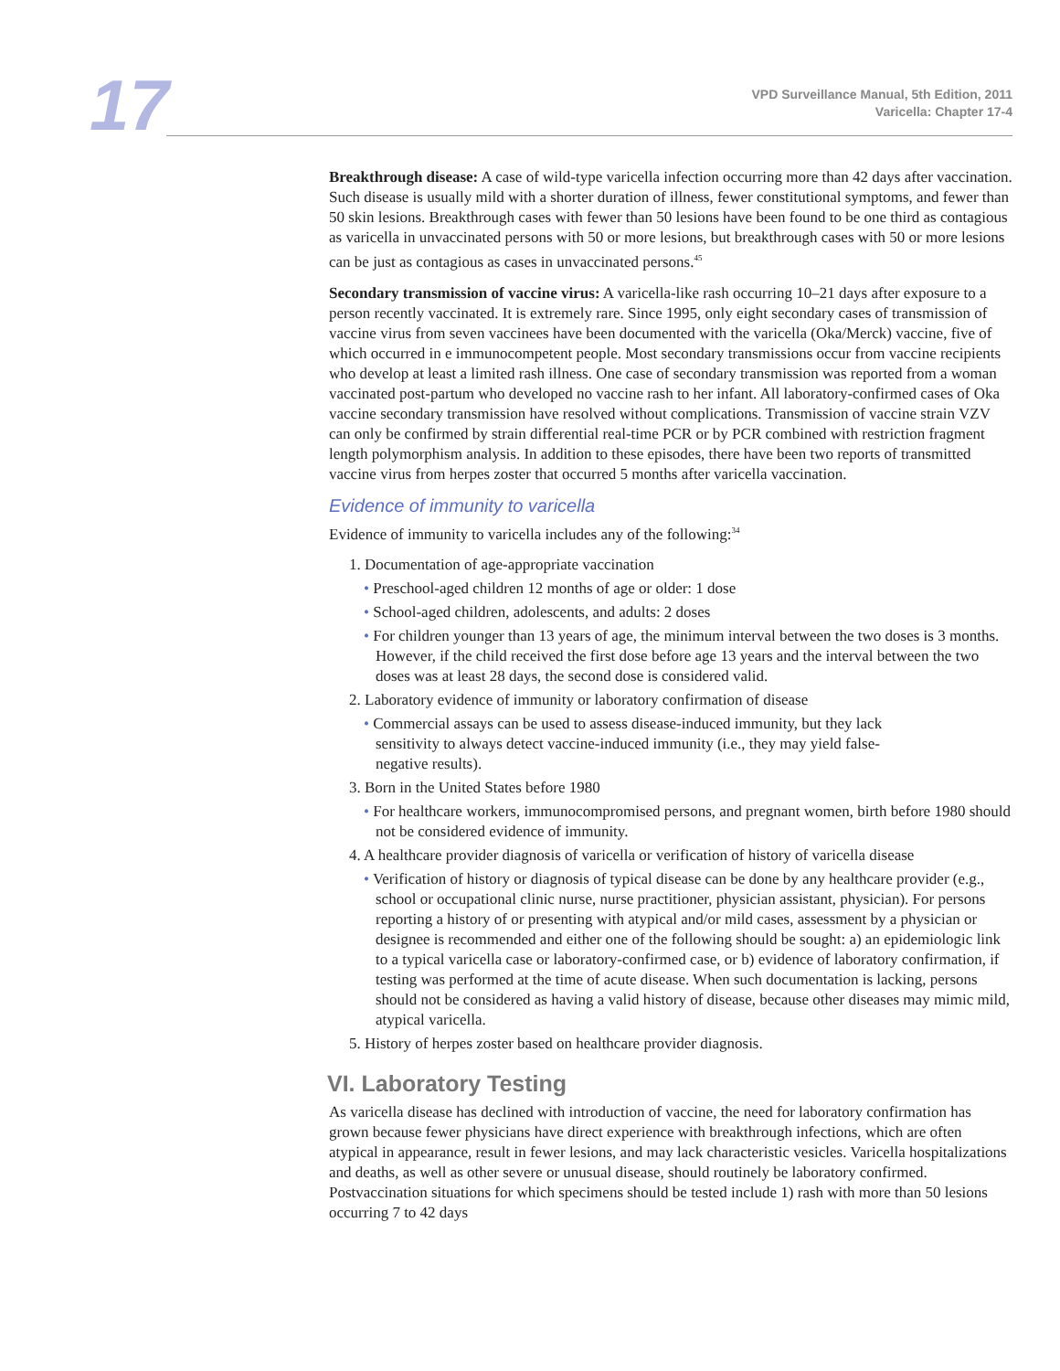17
VPD Surveillance Manual, 5th Edition, 2011
Varicella: Chapter 17-4
Breakthrough disease: A case of wild-type varicella infection occurring more than 42 days after vaccination. Such disease is usually mild with a shorter duration of illness, fewer constitutional symptoms, and fewer than 50 skin lesions. Breakthrough cases with fewer than 50 lesions have been found to be one third as contagious as varicella in unvaccinated persons with 50 or more lesions, but breakthrough cases with 50 or more lesions can be just as contagious as cases in unvaccinated persons.<sup>45</sup>
Secondary transmission of vaccine virus: A varicella-like rash occurring 10–21 days after exposure to a person recently vaccinated. It is extremely rare. Since 1995, only eight secondary cases of transmission of vaccine virus from seven vaccinees have been documented with the varicella (Oka/Merck) vaccine, five of which occurred in e immunocompetent people. Most secondary transmissions occur from vaccine recipients who develop at least a limited rash illness. One case of secondary transmission was reported from a woman vaccinated post-partum who developed no vaccine rash to her infant. All laboratory-confirmed cases of Oka vaccine secondary transmission have resolved without complications. Transmission of vaccine strain VZV can only be confirmed by strain differential real-time PCR or by PCR combined with restriction fragment length polymorphism analysis. In addition to these episodes, there have been two reports of transmitted vaccine virus from herpes zoster that occurred 5 months after varicella vaccination.
Evidence of immunity to varicella
Evidence of immunity to varicella includes any of the following:<sup>34</sup>
1. Documentation of age-appropriate vaccination
• Preschool-aged children 12 months of age or older: 1 dose
• School-aged children, adolescents, and adults: 2 doses
• For children younger than 13 years of age, the minimum interval between the two doses is 3 months. However, if the child received the first dose before age 13 years and the interval between the two doses was at least 28 days, the second dose is considered valid.
2. Laboratory evidence of immunity or laboratory confirmation of disease
• Commercial assays can be used to assess disease-induced immunity, but they lack sensitivity to always detect vaccine-induced immunity (i.e., they may yield false-negative results).
3. Born in the United States before 1980
• For healthcare workers, immunocompromised persons, and pregnant women, birth before 1980 should not be considered evidence of immunity.
4. A healthcare provider diagnosis of varicella or verification of history of varicella disease
• Verification of history or diagnosis of typical disease can be done by any healthcare provider (e.g., school or occupational clinic nurse, nurse practitioner, physician assistant, physician). For persons reporting a history of or presenting with atypical and/or mild cases, assessment by a physician or designee is recommended and either one of the following should be sought: a) an epidemiologic link to a typical varicella case or laboratory-confirmed case, or b) evidence of laboratory confirmation, if testing was performed at the time of acute disease. When such documentation is lacking, persons should not be considered as having a valid history of disease, because other diseases may mimic mild, atypical varicella.
5. History of herpes zoster based on healthcare provider diagnosis.
VI. Laboratory Testing
As varicella disease has declined with introduction of vaccine, the need for laboratory confirmation has grown because fewer physicians have direct experience with breakthrough infections, which are often atypical in appearance, result in fewer lesions, and may lack characteristic vesicles. Varicella hospitalizations and deaths, as well as other severe or unusual disease, should routinely be laboratory confirmed. Postvaccination situations for which specimens should be tested include 1) rash with more than 50 lesions occurring 7 to 42 days